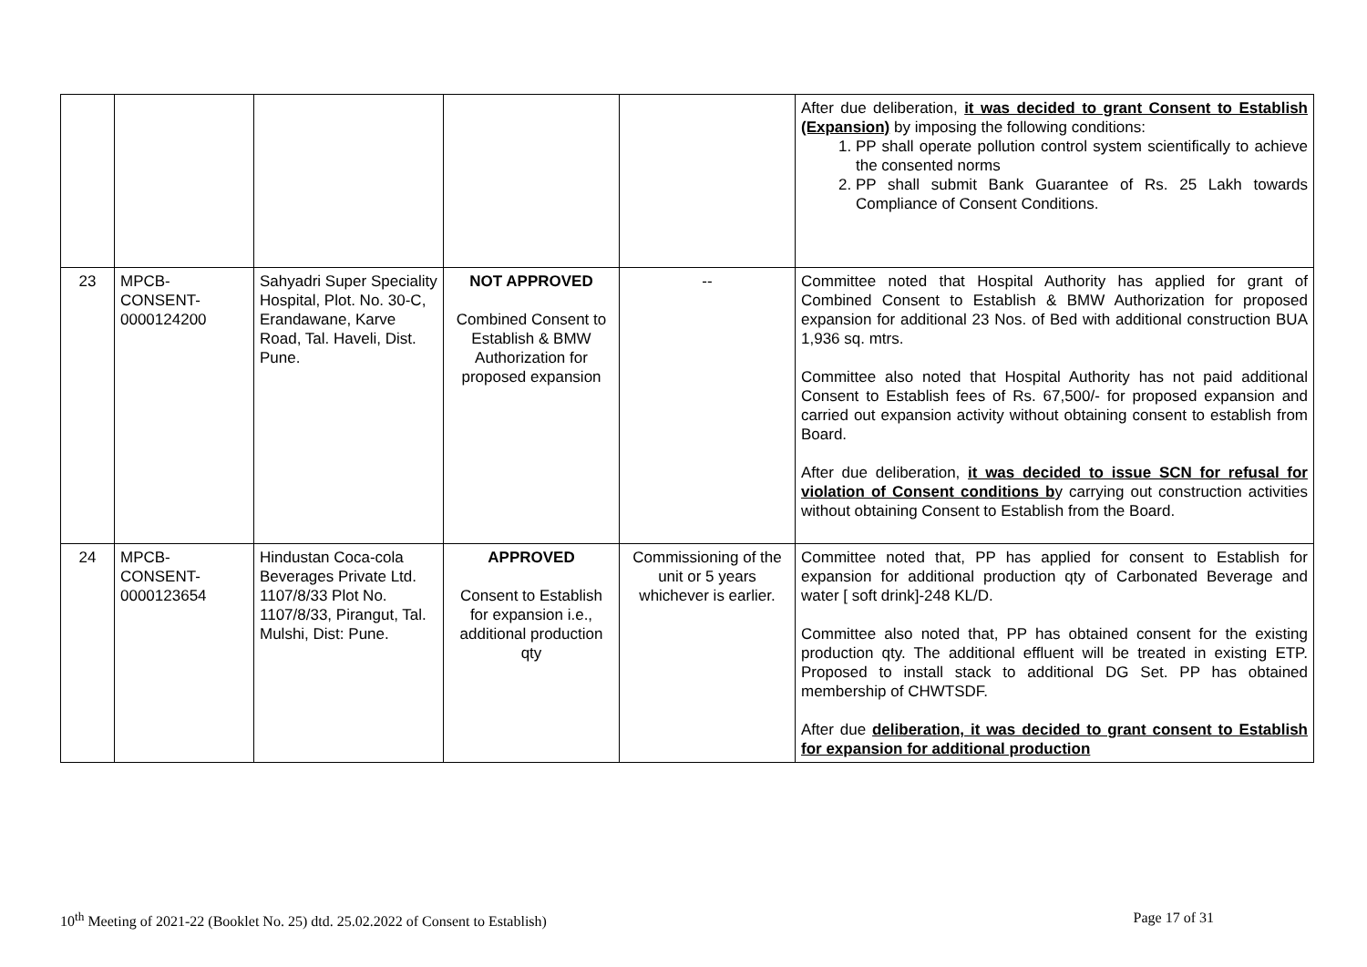| | | | | | After due deliberation, it was decided to grant Consent to Establish (Expansion) by imposing the following conditions: 1. PP shall operate pollution control system scientifically to achieve the consented norms 2. PP shall submit Bank Guarantee of Rs. 25 Lakh towards Compliance of Consent Conditions. |
| 23 | MPCB- CONSENT- 0000124200 | Sahyadri Super Speciality Hospital, Plot. No. 30-C, Erandawane, Karve Road, Tal. Haveli, Dist. Pune. | NOT APPROVED Combined Consent to Establish & BMW Authorization for proposed expansion | -- | Committee noted that Hospital Authority has applied for grant of Combined Consent to Establish & BMW Authorization for proposed expansion for additional 23 Nos. of Bed with additional construction BUA 1,936 sq. mtrs. Committee also noted that Hospital Authority has not paid additional Consent to Establish fees of Rs. 67,500/- for proposed expansion and carried out expansion activity without obtaining consent to establish from Board. After due deliberation, it was decided to issue SCN for refusal for violation of Consent conditions b y carrying out construction activities without obtaining Consent to Establish from the Board. |
| 24 | MPCB- CONSENT- 0000123654 | Hindustan Coca-cola Beverages Private Ltd. 1107/8/33 Plot No. 1107/8/33, Pirangut, Tal. Mulshi, Dist: Pune. | APPROVED Consent to Establish for expansion i.e., additional production qty | Commissioning of the unit or 5 years whichever is earlier. | Committee noted that, PP has applied for consent to Establish for expansion for additional production qty of Carbonated Beverage and water [ soft drink]-248 KL/D. Committee also noted that, PP has obtained consent for the existing production qty. The additional effluent will be treated in existing ETP. Proposed to install stack to additional DG Set. PP has obtained membership of CHWTSDF. After due deliberation, it was decided to grant consent to Establish for expansion for additional production |
10<sup>th</sup> Meeting of 2021-22 (Booklet No. 25) dtd. 25.02.2022 of Consent to Establish) Page 17 of 31